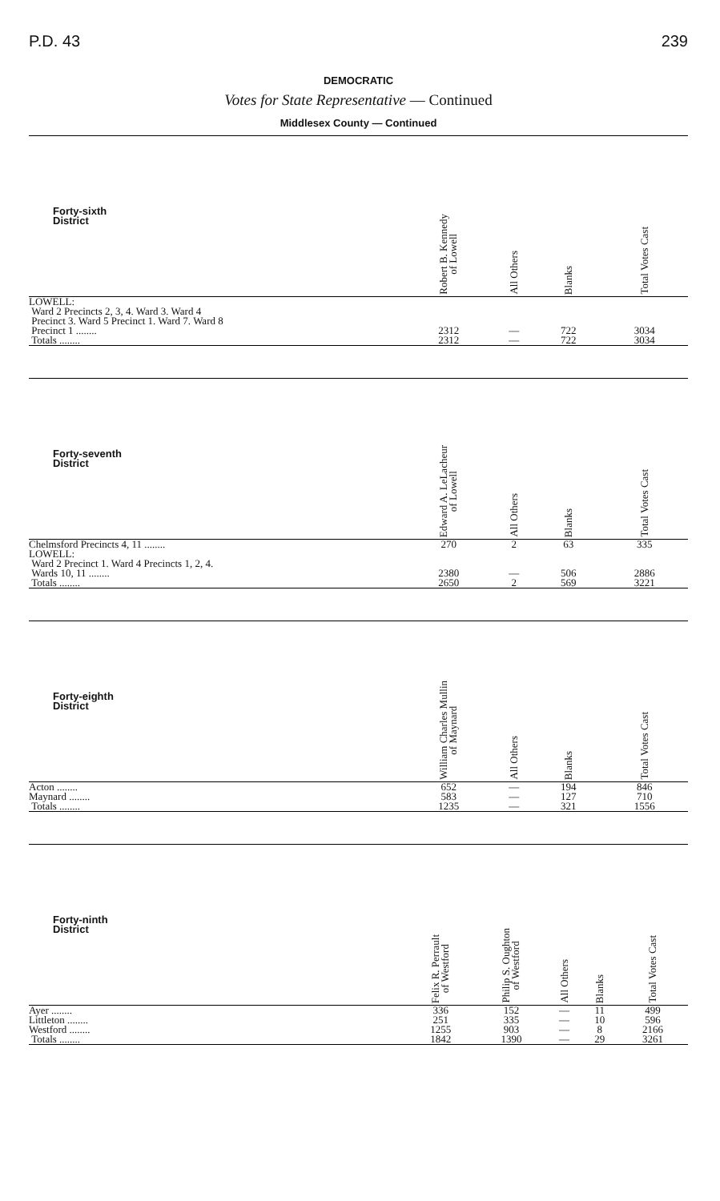P.D. 43 239
DEMOCRATIC
Votes for State Representative — Continued
Middlesex County — Continued
| Forty-sixth District | | Robert B. Kennedy of Lowell | All Others | Blanks | Total Votes Cast |
| --- | --- | --- | --- | --- | --- |
| LOWELL: Ward 2 Precincts 2, 3, 4. Ward 3. Ward 4 Precinct 3. Ward 5 Precinct 1. Ward 7. Ward 8 Precinct 1 ........ | | 2312 | — | 722 | 3034 |
| Totals ........ | | 2312 | — | 722 | 3034 |
| Forty-seventh District | | Edward A. LeLacheur of Lowell | All Others | Blanks | Total Votes Cast |
| --- | --- | --- | --- | --- | --- |
| Chelmsford Precincts 4, 11 ........ | | 270 | 2 | 63 | 335 |
| LOWELL: Ward 2 Precinct 1. Ward 4 Precincts 1, 2, 4. Wards 10, 11 ........ | | 2380 | — | 506 | 2886 |
| Totals ........ | | 2650 | 2 | 569 | 3221 |
| Forty-eighth District | | William Charles Mullin of Maynard | All Others | Blanks | Total Votes Cast |
| --- | --- | --- | --- | --- | --- |
| Acton ........ | | 652 | — | 194 | 846 |
| Maynard ........ | | 583 | — | 127 | 710 |
| Totals ........ | | 1235 | — | 321 | 1556 |
| Forty-ninth District | Felix R. Perrault of Westford | Philip S. Oughton of Westford | All Others | Blanks | Total Votes Cast |
| --- | --- | --- | --- | --- | --- |
| Ayer ........ | 336 | 152 | — | 11 | 499 |
| Littleton ........ | 251 | 335 | — | 10 | 596 |
| Westford ........ | 1255 | 903 | — | 8 | 2166 |
| Totals ........ | 1842 | 1390 | — | 29 | 3261 |